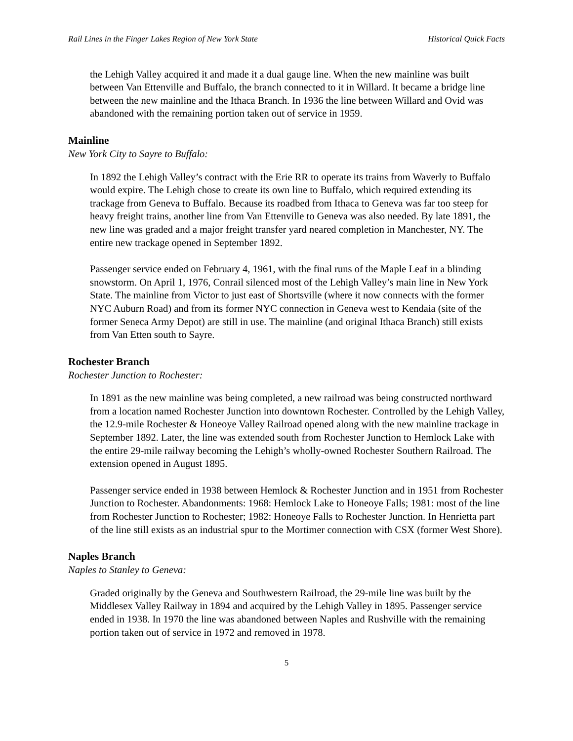Rail Lines in the Finger Lakes Region of New York State Historical Quick Facts
the Lehigh Valley acquired it and made it a dual gauge line. When the new mainline was built between Van Ettenville and Buffalo, the branch connected to it in Willard. It became a bridge line between the new mainline and the Ithaca Branch. In 1936 the line between Willard and Ovid was abandoned with the remaining portion taken out of service in 1959.
Mainline
New York City to Sayre to Buffalo:
In 1892 the Lehigh Valley’s contract with the Erie RR to operate its trains from Waverly to Buffalo would expire. The Lehigh chose to create its own line to Buffalo, which required extending its trackage from Geneva to Buffalo. Because its roadbed from Ithaca to Geneva was far too steep for heavy freight trains, another line from Van Ettenville to Geneva was also needed. By late 1891, the new line was graded and a major freight transfer yard neared completion in Manchester, NY. The entire new trackage opened in September 1892.
Passenger service ended on February 4, 1961, with the final runs of the Maple Leaf in a blinding snowstorm. On April 1, 1976, Conrail silenced most of the Lehigh Valley’s main line in New York State. The mainline from Victor to just east of Shortsville (where it now connects with the former NYC Auburn Road) and from its former NYC connection in Geneva west to Kendaia (site of the former Seneca Army Depot) are still in use. The mainline (and original Ithaca Branch) still exists from Van Etten south to Sayre.
Rochester Branch
Rochester Junction to Rochester:
In 1891 as the new mainline was being completed, a new railroad was being constructed northward from a location named Rochester Junction into downtown Rochester. Controlled by the Lehigh Valley, the 12.9-mile Rochester & Honeoye Valley Railroad opened along with the new mainline trackage in September 1892. Later, the line was extended south from Rochester Junction to Hemlock Lake with the entire 29-mile railway becoming the Lehigh’s wholly-owned Rochester Southern Railroad. The extension opened in August 1895.
Passenger service ended in 1938 between Hemlock & Rochester Junction and in 1951 from Rochester Junction to Rochester. Abandonments: 1968: Hemlock Lake to Honeoye Falls; 1981: most of the line from Rochester Junction to Rochester; 1982: Honeoye Falls to Rochester Junction. In Henrietta part of the line still exists as an industrial spur to the Mortimer connection with CSX (former West Shore).
Naples Branch
Naples to Stanley to Geneva:
Graded originally by the Geneva and Southwestern Railroad, the 29-mile line was built by the Middlesex Valley Railway in 1894 and acquired by the Lehigh Valley in 1895. Passenger service ended in 1938. In 1970 the line was abandoned between Naples and Rushville with the remaining portion taken out of service in 1972 and removed in 1978.
5